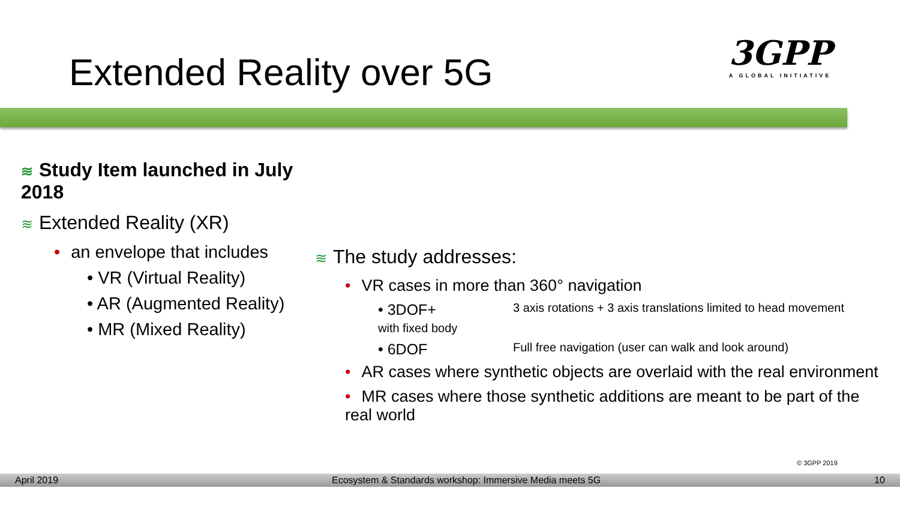Extended Reality over 5G
3GPP
A GLOBAL INITIATIVE
≋ Study Item launched in July 2018
≋ Extended Reality (XR)
• an envelope that includes
• VR (Virtual Reality)
• AR (Augmented Reality)
• MR (Mixed Reality)
≋ The study addresses:
• VR cases in more than 360° navigation
• 3DOF+
with fixed body 3 axis rotations + 3 axis translations limited to head movement
• 6DOF Full free navigation (user can walk and look around)
• AR cases where synthetic objects are overlaid with the real environment
• MR cases where those synthetic additions are meant to be part of the real world
© 3GPP 2019
April 2019 Ecosystem & Standards workshop: Immersive Media meets 5G 10